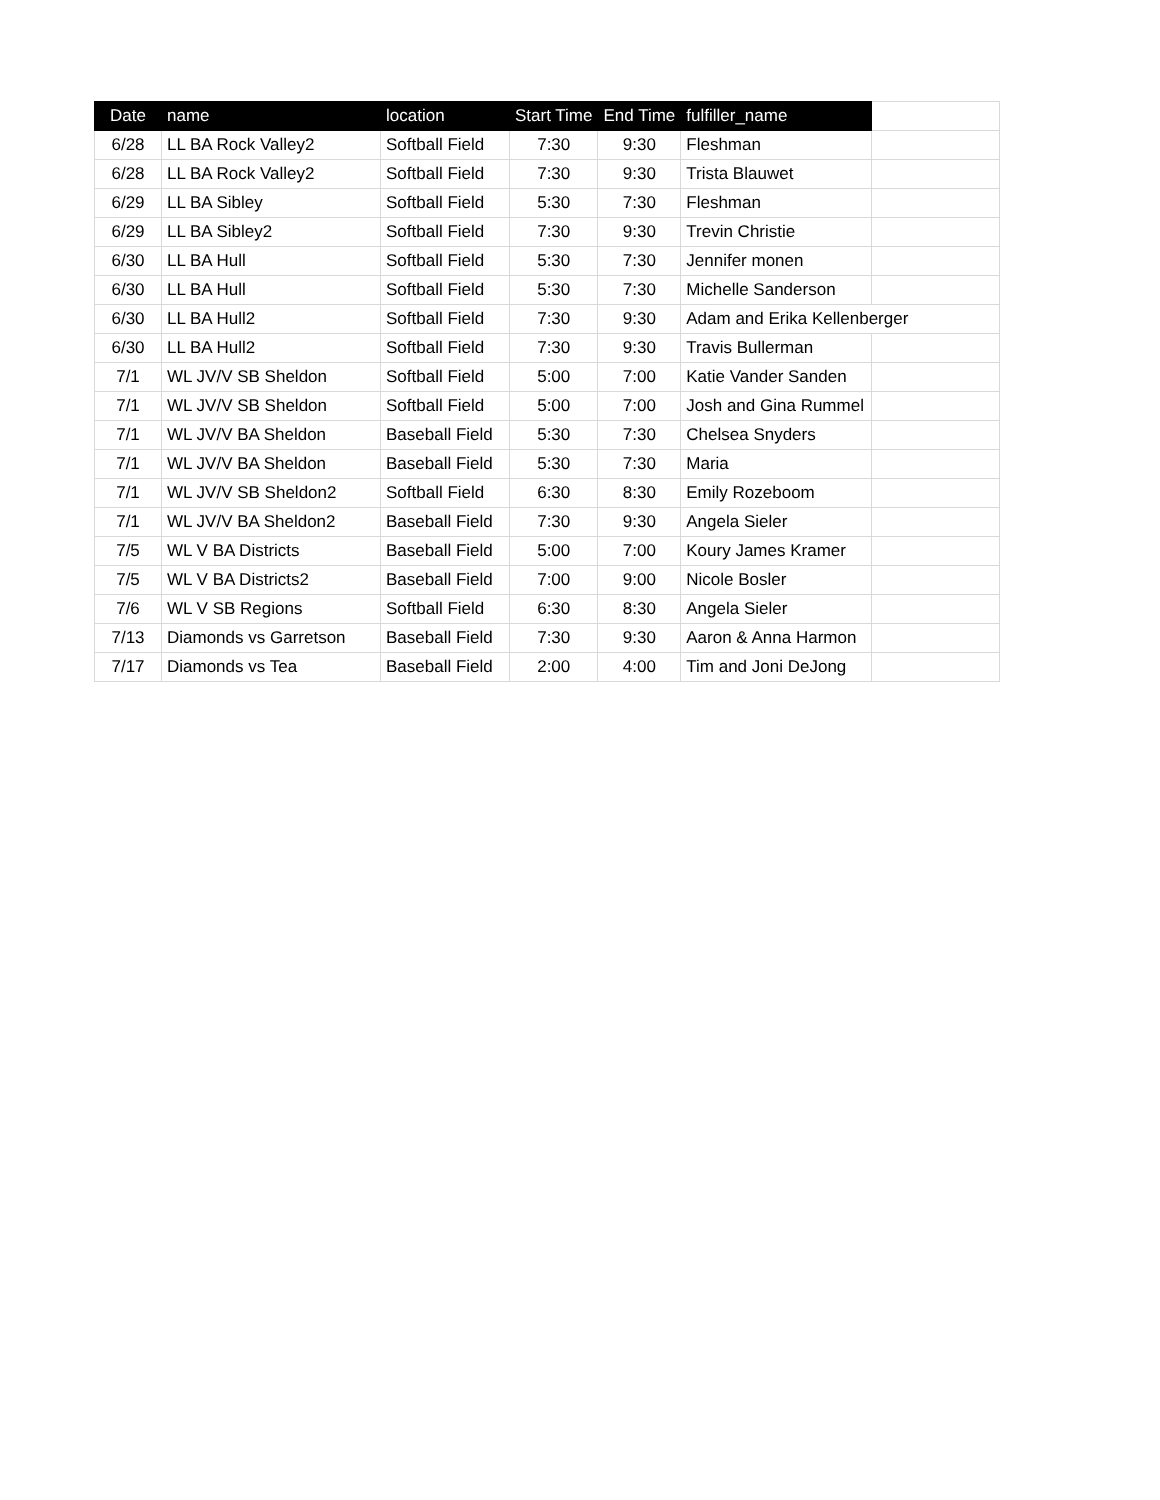| Date | name | location | Start Time | End Time | fulfiller_name | |
| --- | --- | --- | --- | --- | --- | --- |
| 6/28 | LL BA Rock Valley2 | Softball Field | 7:30 | 9:30 | Fleshman | |
| 6/28 | LL BA Rock Valley2 | Softball Field | 7:30 | 9:30 | Trista Blauwet | |
| 6/29 | LL BA Sibley | Softball Field | 5:30 | 7:30 | Fleshman | |
| 6/29 | LL BA Sibley2 | Softball Field | 7:30 | 9:30 | Trevin Christie | |
| 6/30 | LL BA Hull | Softball Field | 5:30 | 7:30 | Jennifer monen | |
| 6/30 | LL BA Hull | Softball Field | 5:30 | 7:30 | Michelle Sanderson | |
| 6/30 | LL BA Hull2 | Softball Field | 7:30 | 9:30 | Adam and Erika Kellenberger | |
| 6/30 | LL BA Hull2 | Softball Field | 7:30 | 9:30 | Travis Bullerman | |
| 7/1 | WL JV/V SB Sheldon | Softball Field | 5:00 | 7:00 | Katie Vander Sanden | |
| 7/1 | WL JV/V SB Sheldon | Softball Field | 5:00 | 7:00 | Josh and Gina Rummel | |
| 7/1 | WL JV/V BA Sheldon | Baseball Field | 5:30 | 7:30 | Chelsea Snyders | |
| 7/1 | WL JV/V BA Sheldon | Baseball Field | 5:30 | 7:30 | Maria | |
| 7/1 | WL JV/V SB Sheldon2 | Softball Field | 6:30 | 8:30 | Emily Rozeboom | |
| 7/1 | WL JV/V BA Sheldon2 | Baseball Field | 7:30 | 9:30 | Angela Sieler | |
| 7/5 | WL V BA Districts | Baseball Field | 5:00 | 7:00 | Koury James Kramer | |
| 7/5 | WL V BA Districts2 | Baseball Field | 7:00 | 9:00 | Nicole Bosler | |
| 7/6 | WL V SB Regions | Softball Field | 6:30 | 8:30 | Angela Sieler | |
| 7/13 | Diamonds vs Garretson | Baseball Field | 7:30 | 9:30 | Aaron & Anna Harmon | |
| 7/17 | Diamonds vs Tea | Baseball Field | 2:00 | 4:00 | Tim and Joni DeJong | |